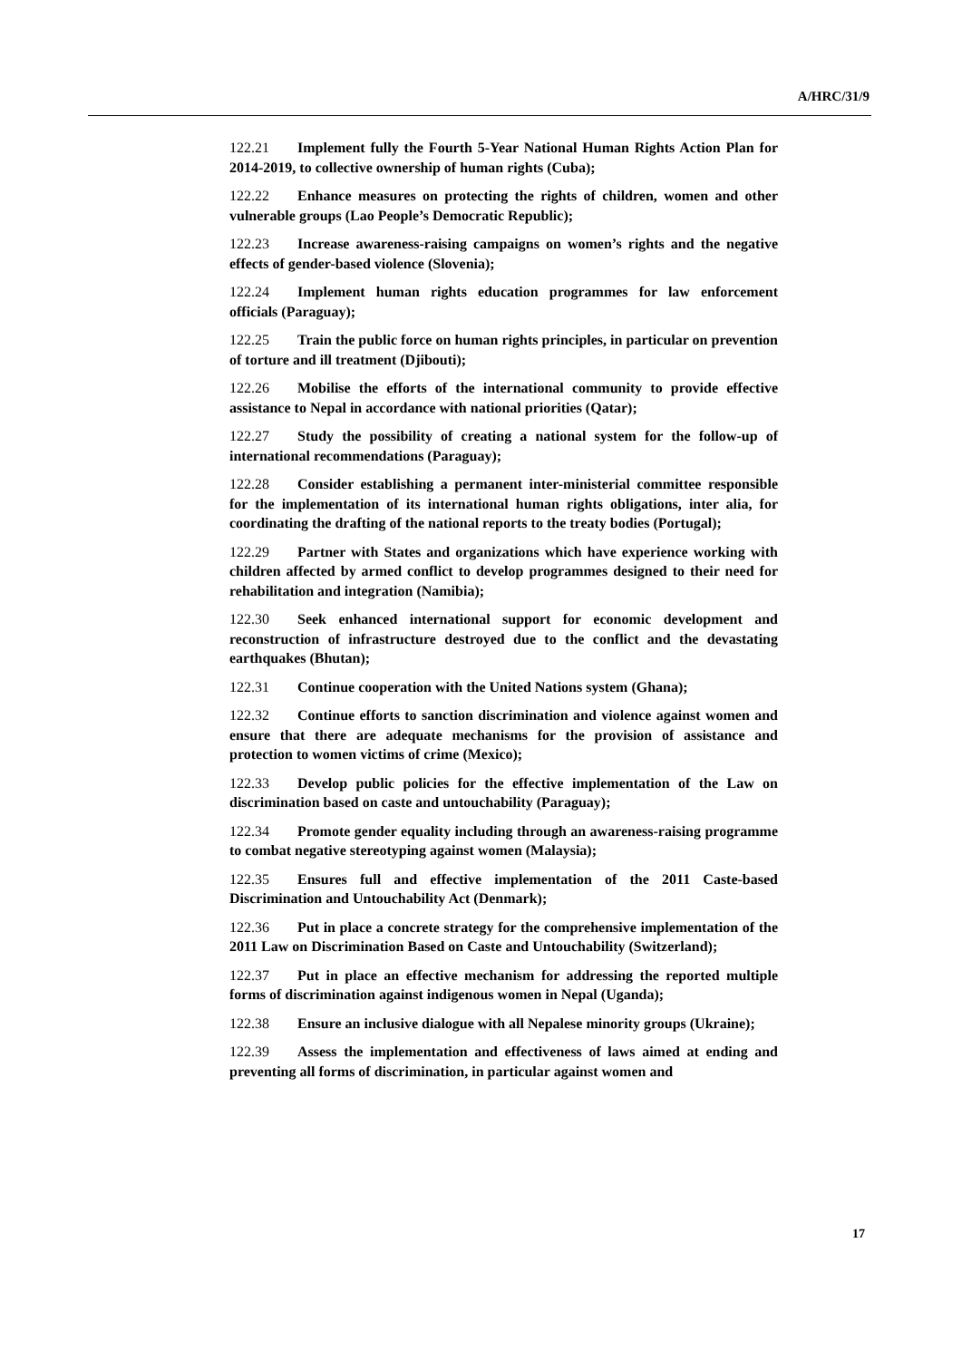A/HRC/31/9
122.21 Implement fully the Fourth 5-Year National Human Rights Action Plan for 2014-2019, to collective ownership of human rights (Cuba);
122.22 Enhance measures on protecting the rights of children, women and other vulnerable groups (Lao People’s Democratic Republic);
122.23 Increase awareness-raising campaigns on women’s rights and the negative effects of gender-based violence (Slovenia);
122.24 Implement human rights education programmes for law enforcement officials (Paraguay);
122.25 Train the public force on human rights principles, in particular on prevention of torture and ill treatment (Djibouti);
122.26 Mobilise the efforts of the international community to provide effective assistance to Nepal in accordance with national priorities (Qatar);
122.27 Study the possibility of creating a national system for the follow-up of international recommendations (Paraguay);
122.28 Consider establishing a permanent inter-ministerial committee responsible for the implementation of its international human rights obligations, inter alia, for coordinating the drafting of the national reports to the treaty bodies (Portugal);
122.29 Partner with States and organizations which have experience working with children affected by armed conflict to develop programmes designed to their need for rehabilitation and integration (Namibia);
122.30 Seek enhanced international support for economic development and reconstruction of infrastructure destroyed due to the conflict and the devastating earthquakes (Bhutan);
122.31 Continue cooperation with the United Nations system (Ghana);
122.32 Continue efforts to sanction discrimination and violence against women and ensure that there are adequate mechanisms for the provision of assistance and protection to women victims of crime (Mexico);
122.33 Develop public policies for the effective implementation of the Law on discrimination based on caste and untouchability (Paraguay);
122.34 Promote gender equality including through an awareness-raising programme to combat negative stereotyping against women (Malaysia);
122.35 Ensures full and effective implementation of the 2011 Caste-based Discrimination and Untouchability Act (Denmark);
122.36 Put in place a concrete strategy for the comprehensive implementation of the 2011 Law on Discrimination Based on Caste and Untouchability (Switzerland);
122.37 Put in place an effective mechanism for addressing the reported multiple forms of discrimination against indigenous women in Nepal (Uganda);
122.38 Ensure an inclusive dialogue with all Nepalese minority groups (Ukraine);
122.39 Assess the implementation and effectiveness of laws aimed at ending and preventing all forms of discrimination, in particular against women and
17